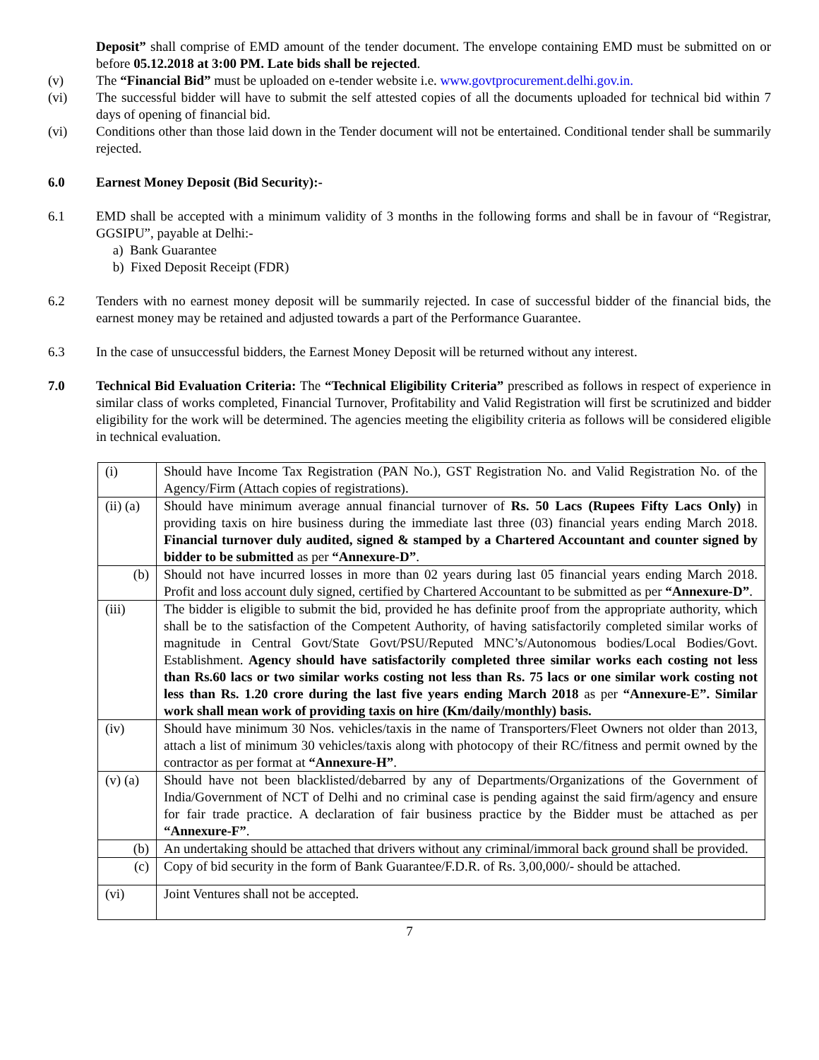Deposit” shall comprise of EMD amount of the tender document. The envelope containing EMD must be submitted on or before 05.12.2018 at 3:00 PM. Late bids shall be rejected.
(v) The “Financial Bid” must be uploaded on e-tender website i.e. www.govtprocurement.delhi.gov.in.
(vi) The successful bidder will have to submit the self attested copies of all the documents uploaded for technical bid within 7 days of opening of financial bid.
(vi) Conditions other than those laid down in the Tender document will not be entertained. Conditional tender shall be summarily rejected.
6.0 Earnest Money Deposit (Bid Security):-
6.1 EMD shall be accepted with a minimum validity of 3 months in the following forms and shall be in favour of “Registrar, GGSIPU”, payable at Delhi:-
a) Bank Guarantee
b) Fixed Deposit Receipt (FDR)
6.2 Tenders with no earnest money deposit will be summarily rejected. In case of successful bidder of the financial bids, the earnest money may be retained and adjusted towards a part of the Performance Guarantee.
6.3 In the case of unsuccessful bidders, the Earnest Money Deposit will be returned without any interest.
7.0 Technical Bid Evaluation Criteria: The “Technical Eligibility Criteria” prescribed as follows in respect of experience in similar class of works completed, Financial Turnover, Profitability and Valid Registration will first be scrutinized and bidder eligibility for the work will be determined. The agencies meeting the eligibility criteria as follows will be considered eligible in technical evaluation.
| (i) | Should have Income Tax Registration (PAN No.), GST Registration No. and Valid Registration No. of the Agency/Firm (Attach copies of registrations). |
| (ii) (a) | Should have minimum average annual financial turnover of Rs. 50 Lacs (Rupees Fifty Lacs Only) in providing taxis on hire business during the immediate last three (03) financial years ending March 2018. Financial turnover duly audited, signed & stamped by a Chartered Accountant and counter signed by bidder to be submitted as per “Annexure-D” . |
| (b) | Should not have incurred losses in more than 02 years during last 05 financial years ending March 2018. Profit and loss account duly signed, certified by Chartered Accountant to be submitted as per “Annexure-D” . |
| (iii) | The bidder is eligible to submit the bid, provided he has definite proof from the appropriate authority, which shall be to the satisfaction of the Competent Authority, of having satisfactorily completed similar works of magnitude in Central Govt/State Govt/PSU/Reputed MNC’s/Autonomous bodies/Local Bodies/Govt. Establishment. Agency should have satisfactorily completed three similar works each costing not less than Rs.60 lacs or two similar works costing not less than Rs. 75 lacs or one similar work costing not less than Rs. 1.20 crore during the last five years ending March 2018 as per “Annexure-E”. Similar work shall mean work of providing taxis on hire (Km/daily/monthly) basis. |
| (iv) | Should have minimum 30 Nos. vehicles/taxis in the name of Transporters/Fleet Owners not older than 2013, attach a list of minimum 30 vehicles/taxis along with photocopy of their RC/fitness and permit owned by the contractor as per format at “Annexure-H” . |
| (v) (a) | Should have not been blacklisted/debarred by any of Departments/Organizations of the Government of India/Government of NCT of Delhi and no criminal case is pending against the said firm/agency and ensure for fair trade practice. A declaration of fair business practice by the Bidder must be attached as per “Annexure-F” . |
| (b) | An undertaking should be attached that drivers without any criminal/immoral back ground shall be provided. |
| (c) | Copy of bid security in the form of Bank Guarantee/F.D.R. of Rs. 3,00,000/- should be attached. |
| (vi) | Joint Ventures shall not be accepted. |
7